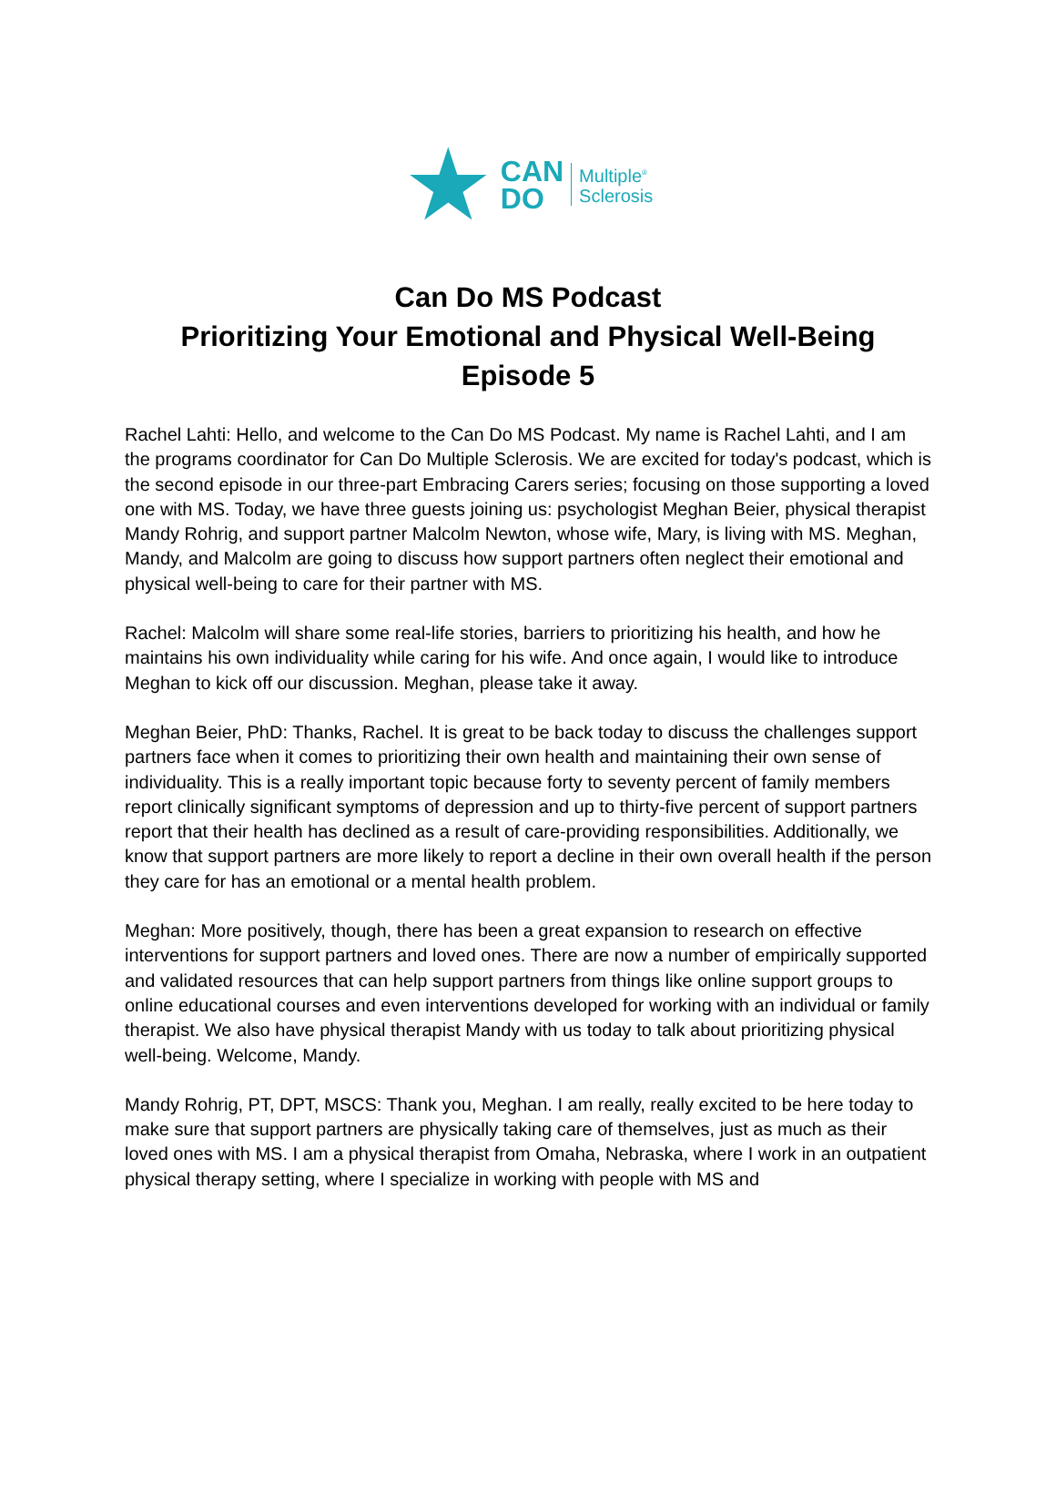★
CAN
DO
Multiple<sup>®</sup>
Sclerosis
Can Do MS Podcast
Prioritizing Your Emotional and Physical Well-Being
Episode 5
Rachel Lahti: Hello, and welcome to the Can Do MS Podcast. My name is Rachel Lahti, and I am the programs coordinator for Can Do Multiple Sclerosis. We are excited for today's podcast, which is the second episode in our three-part Embracing Carers series; focusing on those supporting a loved one with MS. Today, we have three guests joining us: psychologist Meghan Beier, physical therapist Mandy Rohrig, and support partner Malcolm Newton, whose wife, Mary, is living with MS. Meghan, Mandy, and Malcolm are going to discuss how support partners often neglect their emotional and physical well-being to care for their partner with MS.
Rachel: Malcolm will share some real-life stories, barriers to prioritizing his health, and how he maintains his own individuality while caring for his wife. And once again, I would like to introduce Meghan to kick off our discussion. Meghan, please take it away.
Meghan Beier, PhD: Thanks, Rachel. It is great to be back today to discuss the challenges support partners face when it comes to prioritizing their own health and maintaining their own sense of individuality. This is a really important topic because forty to seventy percent of family members report clinically significant symptoms of depression and up to thirty-five percent of support partners report that their health has declined as a result of care-providing responsibilities. Additionally, we know that support partners are more likely to report a decline in their own overall health if the person they care for has an emotional or a mental health problem.
Meghan: More positively, though, there has been a great expansion to research on effective interventions for support partners and loved ones. There are now a number of empirically supported and validated resources that can help support partners from things like online support groups to online educational courses and even interventions developed for working with an individual or family therapist. We also have physical therapist Mandy with us today to talk about prioritizing physical well-being. Welcome, Mandy.
Mandy Rohrig, PT, DPT, MSCS: Thank you, Meghan. I am really, really excited to be here today to make sure that support partners are physically taking care of themselves, just as much as their loved ones with MS. I am a physical therapist from Omaha, Nebraska, where I work in an outpatient physical therapy setting, where I specialize in working with people with MS and